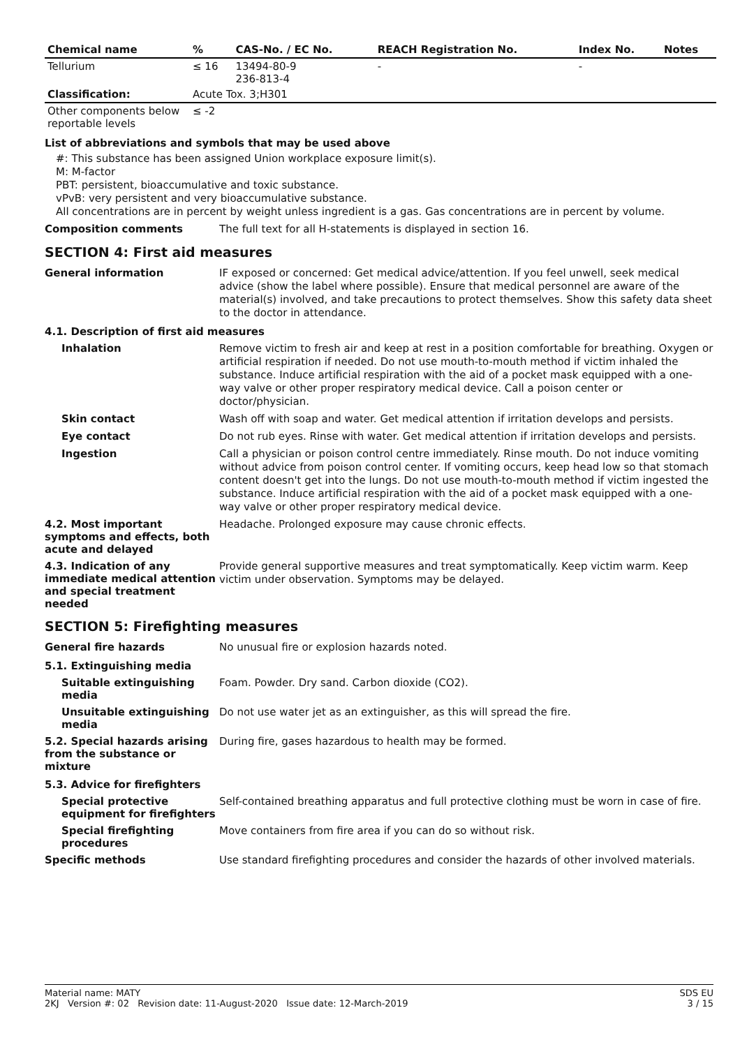| Chemical name | % | CAS-No. / EC No. | REACH Registration No. | Index No. | Notes |
| --- | --- | --- | --- | --- | --- |
| Tellurium | ≤ 16 | 13494-80-9 236-813-4 | - | - | |
| Classification: | Acute Tox. 3;H301 | | | | |
| Other components below reportable levels | ≤ -2 | | | | |
List of abbreviations and symbols that may be used above
#: This substance has been assigned Union workplace exposure limit(s).
M: M-factor
PBT: persistent, bioaccumulative and toxic substance.
vPvB: very persistent and very bioaccumulative substance.
All concentrations are in percent by weight unless ingredient is a gas. Gas concentrations are in percent by volume.
Composition comments
The full text for all H-statements is displayed in section 16.
SECTION 4: First aid measures
General information
IF exposed or concerned: Get medical advice/attention. If you feel unwell, seek medical advice (show the label where possible). Ensure that medical personnel are aware of the material(s) involved, and take precautions to protect themselves. Show this safety data sheet to the doctor in attendance.
4.1. Description of first aid measures
Inhalation
Remove victim to fresh air and keep at rest in a position comfortable for breathing. Oxygen or artificial respiration if needed. Do not use mouth-to-mouth method if victim inhaled the substance. Induce artificial respiration with the aid of a pocket mask equipped with a one-way valve or other proper respiratory medical device. Call a poison center or doctor/physician.
Skin contact
Wash off with soap and water. Get medical attention if irritation develops and persists.
Eye contact
Do not rub eyes. Rinse with water. Get medical attention if irritation develops and persists.
Ingestion
Call a physician or poison control centre immediately. Rinse mouth. Do not induce vomiting without advice from poison control center. If vomiting occurs, keep head low so that stomach content doesn't get into the lungs. Do not use mouth-to-mouth method if victim ingested the substance. Induce artificial respiration with the aid of a pocket mask equipped with a one-way valve or other proper respiratory medical device.
4.2. Most important symptoms and effects, both acute and delayed
Headache. Prolonged exposure may cause chronic effects.
4.3. Indication of any immediate medical attention and special treatment needed
Provide general supportive measures and treat symptomatically. Keep victim warm. Keep victim under observation. Symptoms may be delayed.
SECTION 5: Firefighting measures
General fire hazards
No unusual fire or explosion hazards noted.
5.1. Extinguishing media
Suitable extinguishing media
Foam. Powder. Dry sand. Carbon dioxide (CO2).
Unsuitable extinguishing media
Do not use water jet as an extinguisher, as this will spread the fire.
5.2. Special hazards arising from the substance or mixture
During fire, gases hazardous to health may be formed.
5.3. Advice for firefighters
Special protective equipment for firefighters
Self-contained breathing apparatus and full protective clothing must be worn in case of fire.
Special firefighting procedures
Move containers from fire area if you can do so without risk.
Specific methods
Use standard firefighting procedures and consider the hazards of other involved materials.
Material name: MATY
2KJ Version #: 02 Revision date: 11-August-2020 Issue date: 12-March-2019
SDS EU
3 / 15